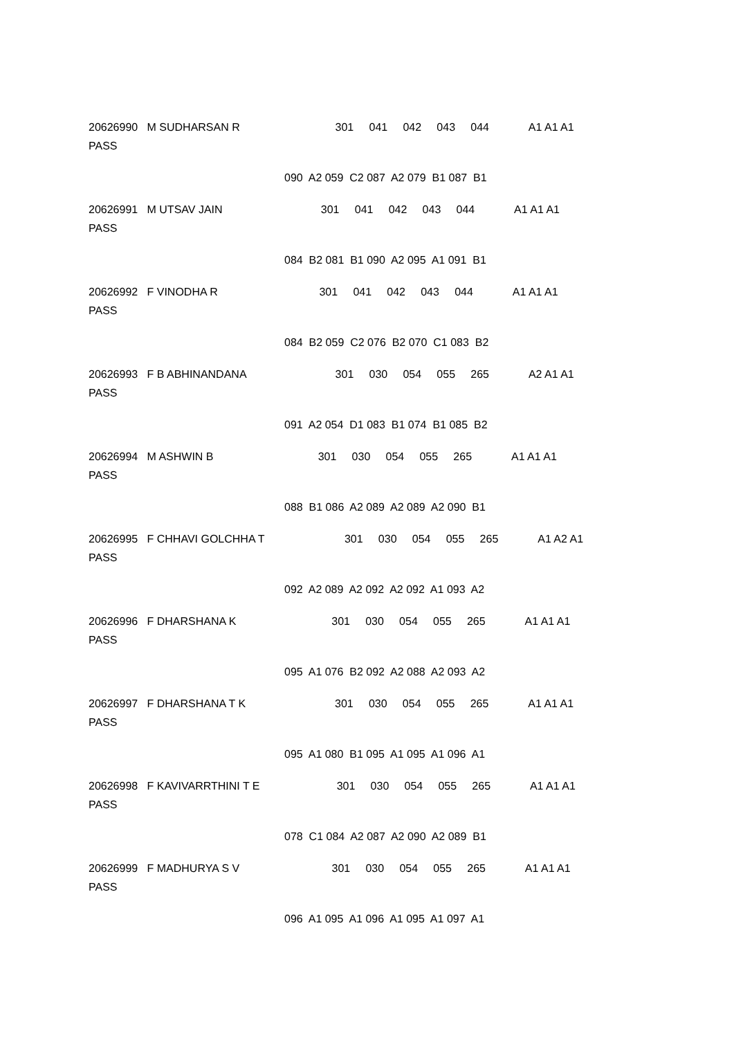20626990 M SUDHARSAN R 301 041 042 043 044 A1 A1 A1 PASS
090 A2 059 C2 087 A2 079 B1 087 B1
20626991 M UTSAV JAIN 301 041 042 043 044 A1 A1 A1 PASS
084 B2 081 B1 090 A2 095 A1 091 B1
20626992 F VINODHA R 301 041 042 043 044 A1 A1 A1 PASS
084 B2 059 C2 076 B2 070 C1 083 B2
20626993 F B ABHINANDANA 301 030 054 055 265 A2 A1 A1 PASS
091 A2 054 D1 083 B1 074 B1 085 B2
20626994 M ASHWIN B 301 030 054 055 265 A1 A1 A1 PASS
088 B1 086 A2 089 A2 089 A2 090 B1
20626995 F CHHAVI GOLCHHA T 301 030 054 055 265 A1 A2 A1 PASS
092 A2 089 A2 092 A2 092 A1 093 A2
20626996 F DHARSHANA K 301 030 054 055 265 A1 A1 A1 PASS
095 A1 076 B2 092 A2 088 A2 093 A2
20626997 F DHARSHANA T K 301 030 054 055 265 A1 A1 A1 PASS
095 A1 080 B1 095 A1 095 A1 096 A1
20626998 F KAVIVARRTHINI T E 301 030 054 055 265 A1 A1 A1 PASS
078 C1 084 A2 087 A2 090 A2 089 B1
20626999 F MADHURYA S V 301 030 054 055 265 A1 A1 A1 PASS
096 A1 095 A1 096 A1 095 A1 097 A1